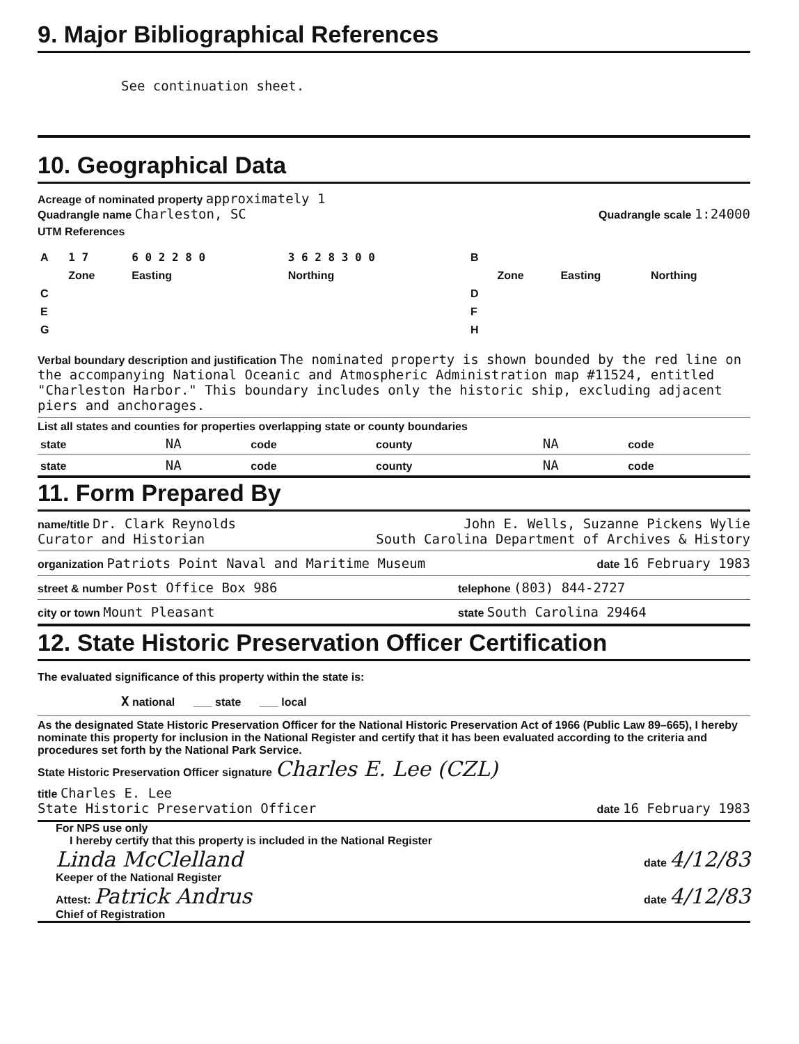9. Major Bibliographical References
See continuation sheet.
10. Geographical Data
Acreage of nominated property approximately 1
Quadrangle name Charleston, SC
Quadrangle scale 1:24000
UTM References
| A | 1 7 | 6 0 2 2 8 0 | 3 6 2 8 3 0 0 | B | | | |
| | Zone | Easting | Northing | | Zone | Easting | Northing |
| C | | | | D | | | |
| E | | | | F | | | |
| G | | | | H | | | |
Verbal boundary description and justification The nominated property is shown bounded by the red line on the accompanying National Oceanic and Atmospheric Administration map #11524, entitled "Charleston Harbor." This boundary includes only the historic ship, excluding adjacent piers and anchorages.
List all states and counties for properties overlapping state or county boundaries
| state | NA | code | county | NA | code |
| state | NA | code | county | NA | code |
11. Form Prepared By
name/title Dr. Clark Reynolds
Curator and Historian
John E. Wells, Suzanne Pickens Wylie
South Carolina Department of Archives & History
organization Patriots Point Naval and Maritime Museum
date 16 February 1983
street & number Post Office Box 986
telephone (803) 844-2727
city or town Mount Pleasant
state South Carolina 29464
12. State Historic Preservation Officer Certification
The evaluated significance of this property within the state is:
X national ___ state ___ local
As the designated State Historic Preservation Officer for the National Historic Preservation Act of 1966 (Public Law 89–665), I hereby nominate this property for inclusion in the National Register and certify that it has been evaluated according to the criteria and procedures set forth by the National Park Service.
State Historic Preservation Officer signature Charles E. Lee (CZL)
title Charles E. Lee
State Historic Preservation Officer
date 16 February 1983
For NPS use only
I hereby certify that this property is included in the National Register
Linda McClelland date 4/12/83
Keeper of the National Register
Attest: Patrick Andrus date 4/12/83
Chief of Registration